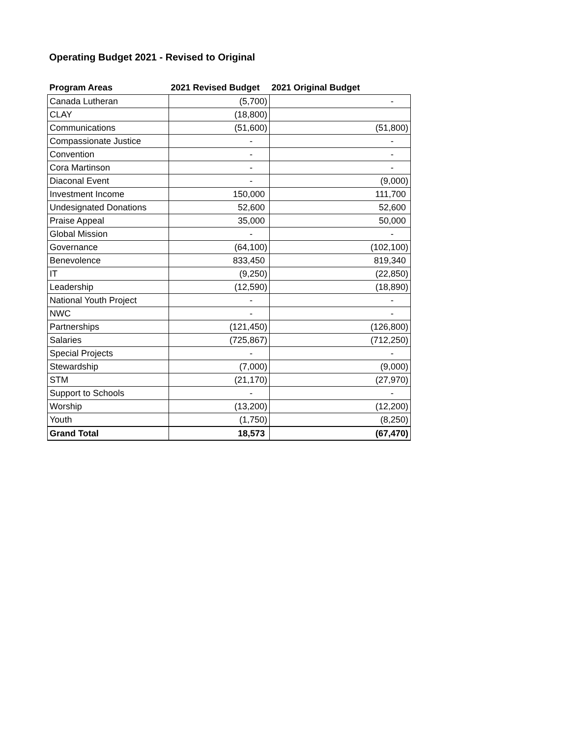Operating Budget 2021 - Revised to Original
| Program Areas | 2021 Revised Budget | 2021 Original Budget |
| --- | --- | --- |
| Canada Lutheran | (5,700) | - |
| CLAY | (18,800) | |
| Communications | (51,600) | (51,800) |
| Compassionate Justice | - | - |
| Convention | - | - |
| Cora Martinson | - | - |
| Diaconal Event | - | (9,000) |
| Investment Income | 150,000 | 111,700 |
| Undesignated Donations | 52,600 | 52,600 |
| Praise Appeal | 35,000 | 50,000 |
| Global Mission | - | - |
| Governance | (64,100) | (102,100) |
| Benevolence | 833,450 | 819,340 |
| IT | (9,250) | (22,850) |
| Leadership | (12,590) | (18,890) |
| National Youth Project | - | - |
| NWC | - | - |
| Partnerships | (121,450) | (126,800) |
| Salaries | (725,867) | (712,250) |
| Special Projects | - | - |
| Stewardship | (7,000) | (9,000) |
| STM | (21,170) | (27,970) |
| Support to Schools | - | - |
| Worship | (13,200) | (12,200) |
| Youth | (1,750) | (8,250) |
| Grand Total | 18,573 | (67,470) |